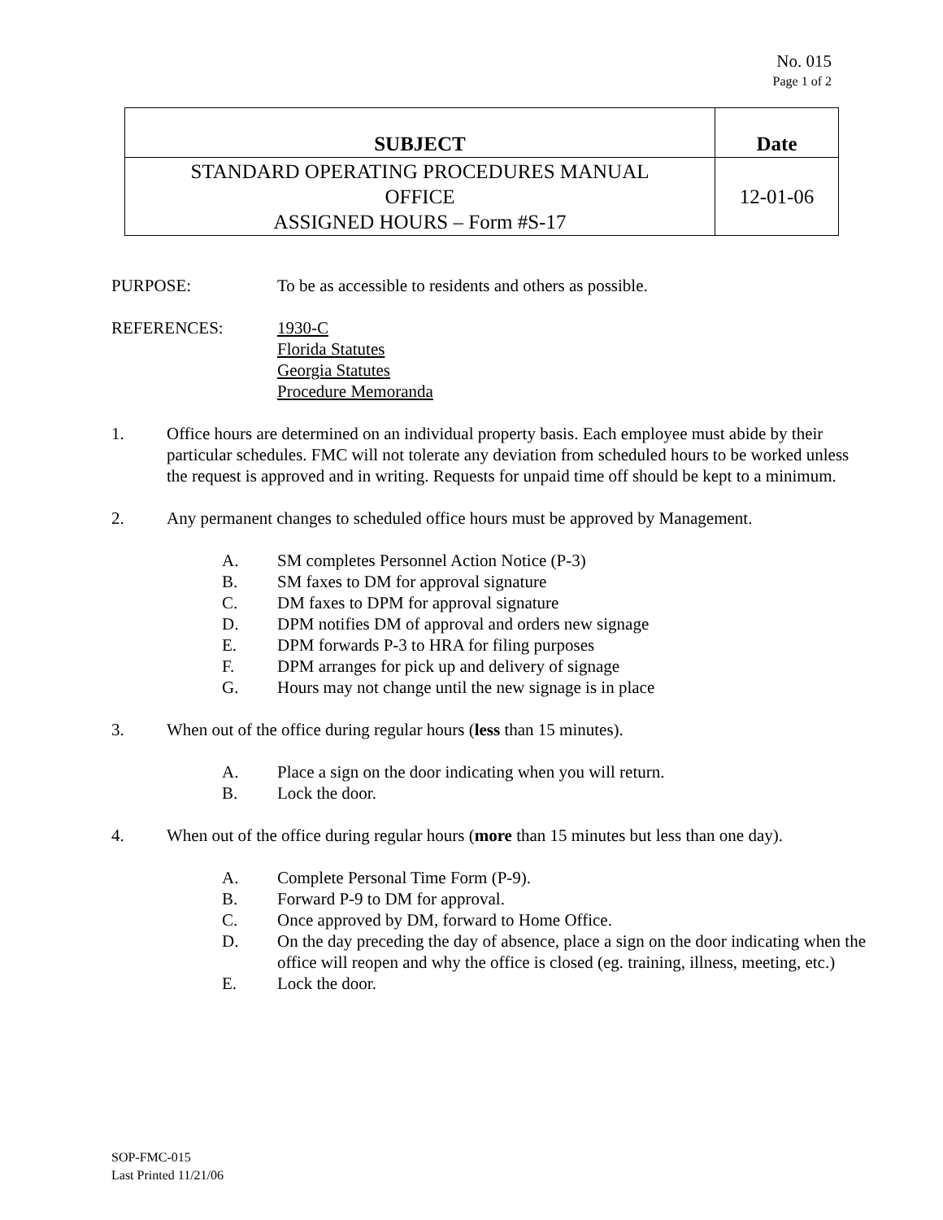No. 015
Page 1 of 2
| SUBJECT | Date |
| --- | --- |
| STANDARD OPERATING PROCEDURES MANUAL OFFICE ASSIGNED HOURS – Form #S-17 | 12-01-06 |
PURPOSE: To be as accessible to residents and others as possible.
REFERENCES: 1930-C
Florida Statutes
Georgia Statutes
Procedure Memoranda
1. Office hours are determined on an individual property basis. Each employee must abide by their particular schedules. FMC will not tolerate any deviation from scheduled hours to be worked unless the request is approved and in writing. Requests for unpaid time off should be kept to a minimum.
2. Any permanent changes to scheduled office hours must be approved by Management.
A. SM completes Personnel Action Notice (P-3)
B. SM faxes to DM for approval signature
C. DM faxes to DPM for approval signature
D. DPM notifies DM of approval and orders new signage
E. DPM forwards P-3 to HRA for filing purposes
F. DPM arranges for pick up and delivery of signage
G. Hours may not change until the new signage is in place
3. When out of the office during regular hours (less than 15 minutes).
A. Place a sign on the door indicating when you will return.
B. Lock the door.
4. When out of the office during regular hours (more than 15 minutes but less than one day).
A. Complete Personal Time Form (P-9).
B. Forward P-9 to DM for approval.
C. Once approved by DM, forward to Home Office.
D. On the day preceding the day of absence, place a sign on the door indicating when the office will reopen and why the office is closed (eg. training, illness, meeting, etc.)
E. Lock the door.
SOP-FMC-015
Last Printed 11/21/06